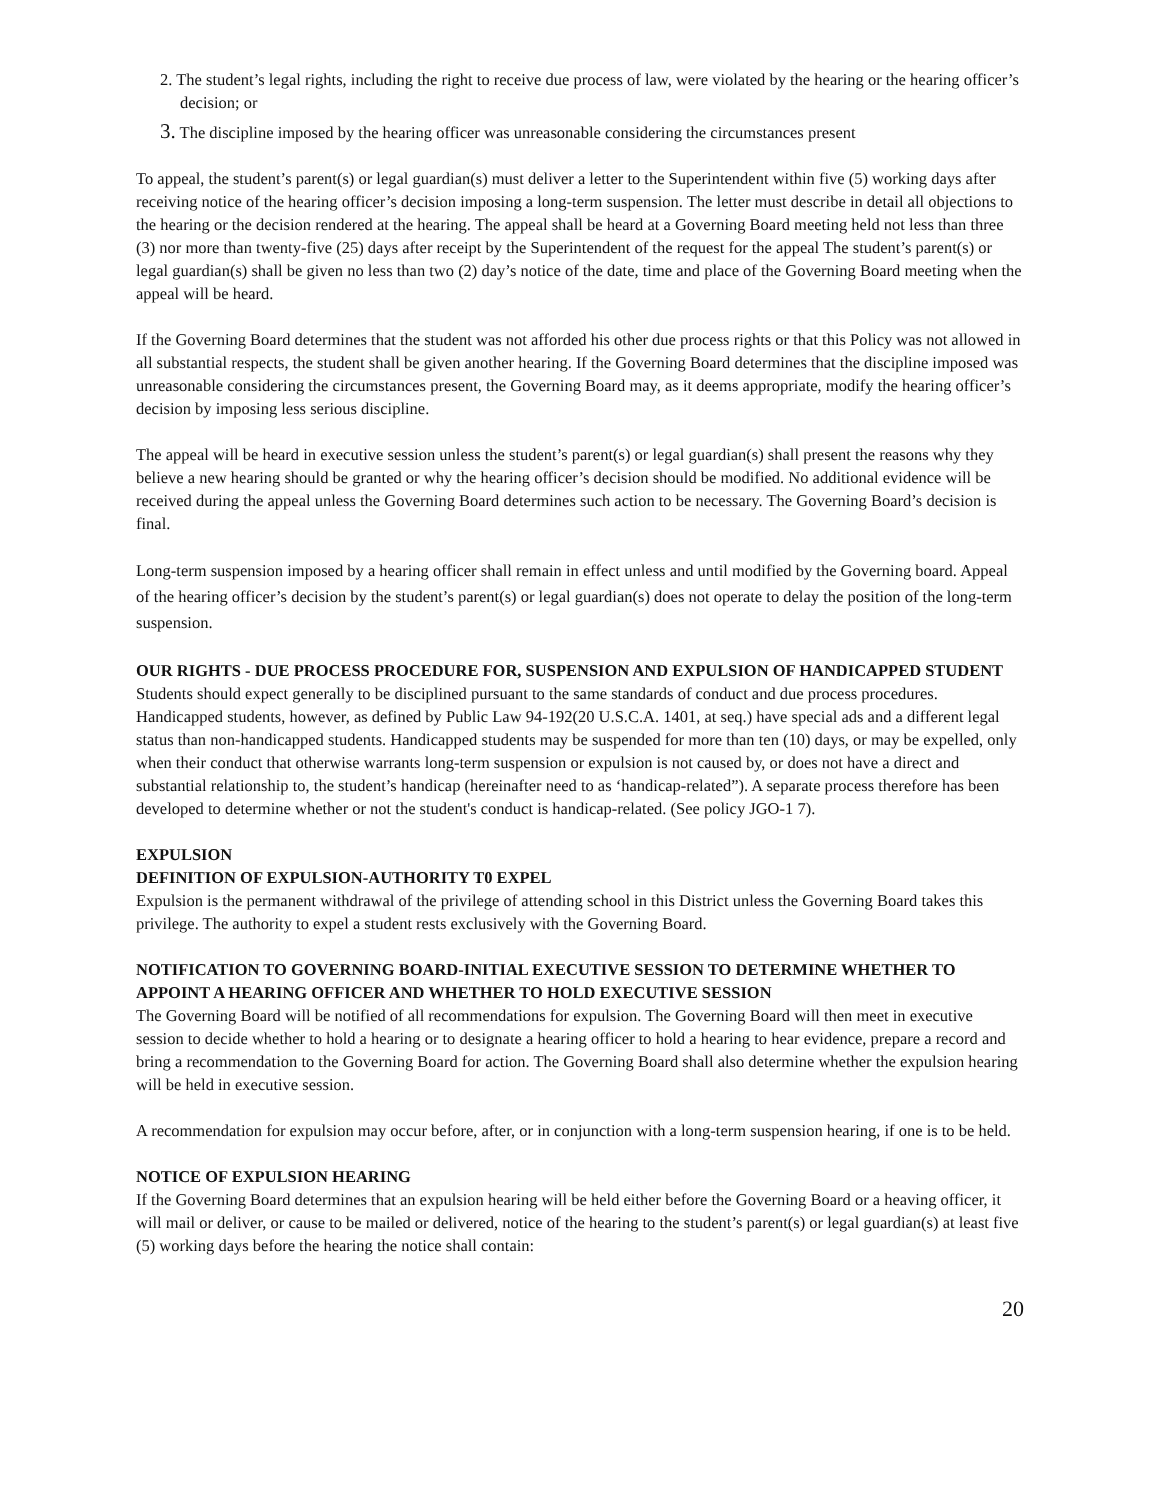2. The student’s legal rights, including the right to receive due process of law, were violated by the hearing or the hearing officer’s decision; or
3. The discipline imposed by the hearing officer was unreasonable considering the circumstances present
To appeal, the student’s parent(s) or legal guardian(s) must deliver a letter to the Superintendent within five (5) working days after receiving notice of the hearing officer’s decision imposing a long-term suspension. The letter must describe in detail all objections to the hearing or the decision rendered at the hearing. The appeal shall be heard at a Governing Board meeting held not less than three (3) nor more than twenty-five (25) days after receipt by the Superintendent of the request for the appeal The student’s parent(s) or legal guardian(s) shall be given no less than two (2) day’s notice of the date, time and place of the Governing Board meeting when the appeal will be heard.
If the Governing Board determines that the student was not afforded his other due process rights or that this Policy was not allowed in all substantial respects, the student shall be given another hearing. If the Governing Board determines that the discipline imposed was unreasonable considering the circumstances present, the Governing Board may, as it deems appropriate, modify the hearing officer’s decision by imposing less serious discipline.
The appeal will be heard in executive session unless the student’s parent(s) or legal guardian(s) shall present the reasons why they believe a new hearing should be granted or why the hearing officer’s decision should be modified. No additional evidence will be received during the appeal unless the Governing Board determines such action to be necessary. The Governing Board’s decision is final.
Long-term suspension imposed by a hearing officer shall remain in effect unless and until modified by the Governing board. Appeal of the hearing officer’s decision by the student’s parent(s) or legal guardian(s) does not operate to delay the position of the long-term suspension.
OUR RIGHTS - DUE PROCESS PROCEDURE FOR, SUSPENSION AND EXPULSION OF HANDICAPPED STUDENT
Students should expect generally to be disciplined pursuant to the same standards of conduct and due process procedures. Handicapped students, however, as defined by Public Law 94-192(20 U.S.C.A. 1401, at seq.) have special ads and a different legal status than non-handicapped students. Handicapped students may be suspended for more than ten (10) days, or may be expelled, only when their conduct that otherwise warrants long-term suspension or expulsion is not caused by, or does not have a direct and substantial relationship to, the student’s handicap (hereinafter need to as ‘handicap-related”). A separate process therefore has been developed to determine whether or not the student's conduct is handicap-related. (See policy JGO-1 7).
EXPULSION
DEFINITION OF EXPULSION-AUTHORITY T0 EXPEL
Expulsion is the permanent withdrawal of the privilege of attending school in this District unless the Governing Board takes this privilege. The authority to expel a student rests exclusively with the Governing Board.
NOTIFICATION TO GOVERNING BOARD-INITIAL EXECUTIVE SESSION TO DETERMINE WHETHER TO APPOINT A HEARING OFFICER AND WHETHER TO HOLD EXECUTIVE SESSION
The Governing Board will be notified of all recommendations for expulsion. The Governing Board will then meet in executive session to decide whether to hold a hearing or to designate a hearing officer to hold a hearing to hear evidence, prepare a record and bring a recommendation to the Governing Board for action. The Governing Board shall also determine whether the expulsion hearing will be held in executive session.
A recommendation for expulsion may occur before, after, or in conjunction with a long-term suspension hearing, if one is to be held.
NOTICE OF EXPULSION HEARING
If the Governing Board determines that an expulsion hearing will be held either before the Governing Board or a heaving officer, it will mail or deliver, or cause to be mailed or delivered, notice of the hearing to the student’s parent(s) or legal guardian(s) at least five (5) working days before the hearing the notice shall contain:
20